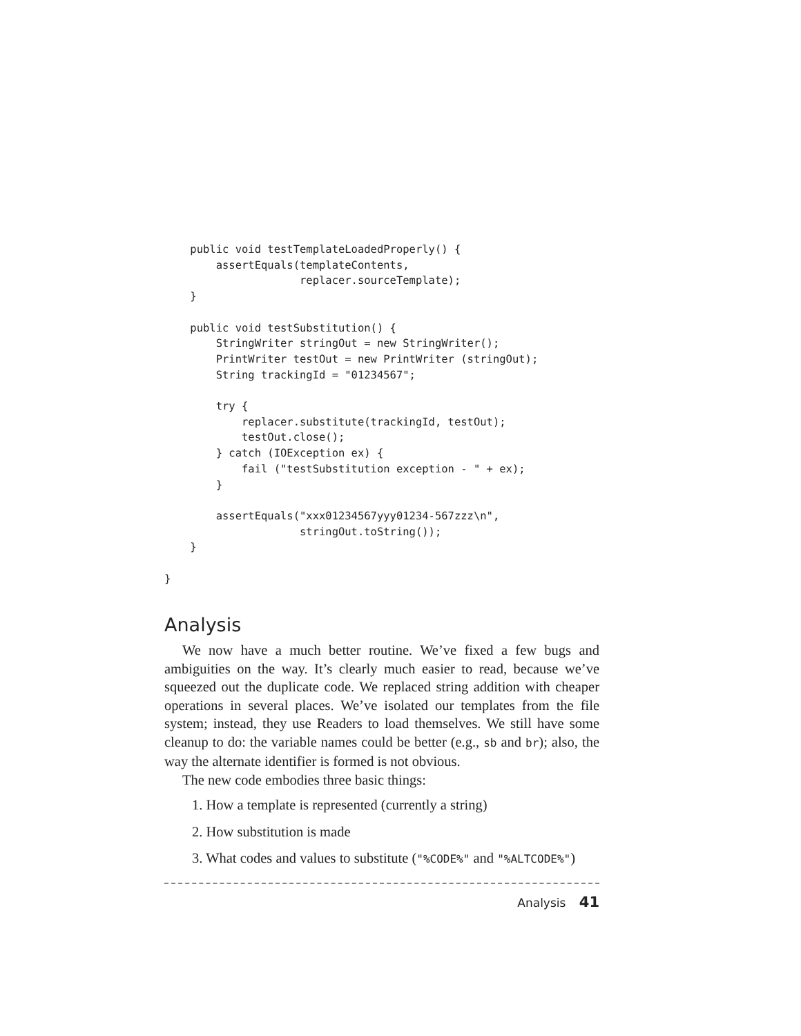public void testTemplateLoadedProperly() {
        assertEquals(templateContents,
                     replacer.sourceTemplate);
    }

    public void testSubstitution() {
        StringWriter stringOut = new StringWriter();
        PrintWriter testOut = new PrintWriter (stringOut);
        String trackingId = "01234567";

        try {
            replacer.substitute(trackingId, testOut);
            testOut.close();
        } catch (IOException ex) {
            fail ("testSubstitution exception - " + ex);
        }

        assertEquals("xxx01234567yyy01234-567zzz\n",
                     stringOut.toString());
    }

}
Analysis
We now have a much better routine. We’ve fixed a few bugs and ambiguities on the way. It’s clearly much easier to read, because we’ve squeezed out the duplicate code. We replaced string addition with cheaper operations in several places. We’ve isolated our templates from the file system; instead, they use Readers to load themselves. We still have some cleanup to do: the variable names could be better (e.g., sb and br); also, the way the alternate identifier is formed is not obvious.
The new code embodies three basic things:
1. How a template is represented (currently a string)
2. How substitution is made
3. What codes and values to substitute ("%CODE%" and "%ALTCODE%")
Analysis 41